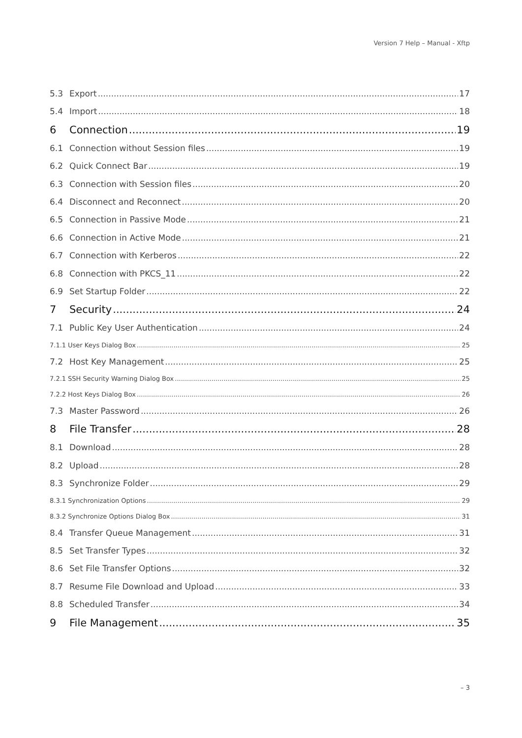Version 7 Help – Manual - Xftp
5.3 Export 17
5.4 Import 18
6 Connection 19
6.1 Connection without Session files 19
6.2 Quick Connect Bar 19
6.3 Connection with Session files 20
6.4 Disconnect and Reconnect 20
6.5 Connection in Passive Mode 21
6.6 Connection in Active Mode 21
6.7 Connection with Kerberos 22
6.8 Connection with PKCS_11 22
6.9 Set Startup Folder 22
7 Security 24
7.1 Public Key User Authentication 24
7.1.1 User Keys Dialog Box 25
7.2 Host Key Management 25
7.2.1 SSH Security Warning Dialog Box 25
7.2.2 Host Keys Dialog Box 26
7.3 Master Password 26
8 File Transfer 28
8.1 Download 28
8.2 Upload 28
8.3 Synchronize Folder 29
8.3.1 Synchronization Options 29
8.3.2 Synchronize Options Dialog Box 31
8.4 Transfer Queue Management 31
8.5 Set Transfer Types 32
8.6 Set File Transfer Options 32
8.7 Resume File Download and Upload 33
8.8 Scheduled Transfer 34
9 File Management 35
– 3